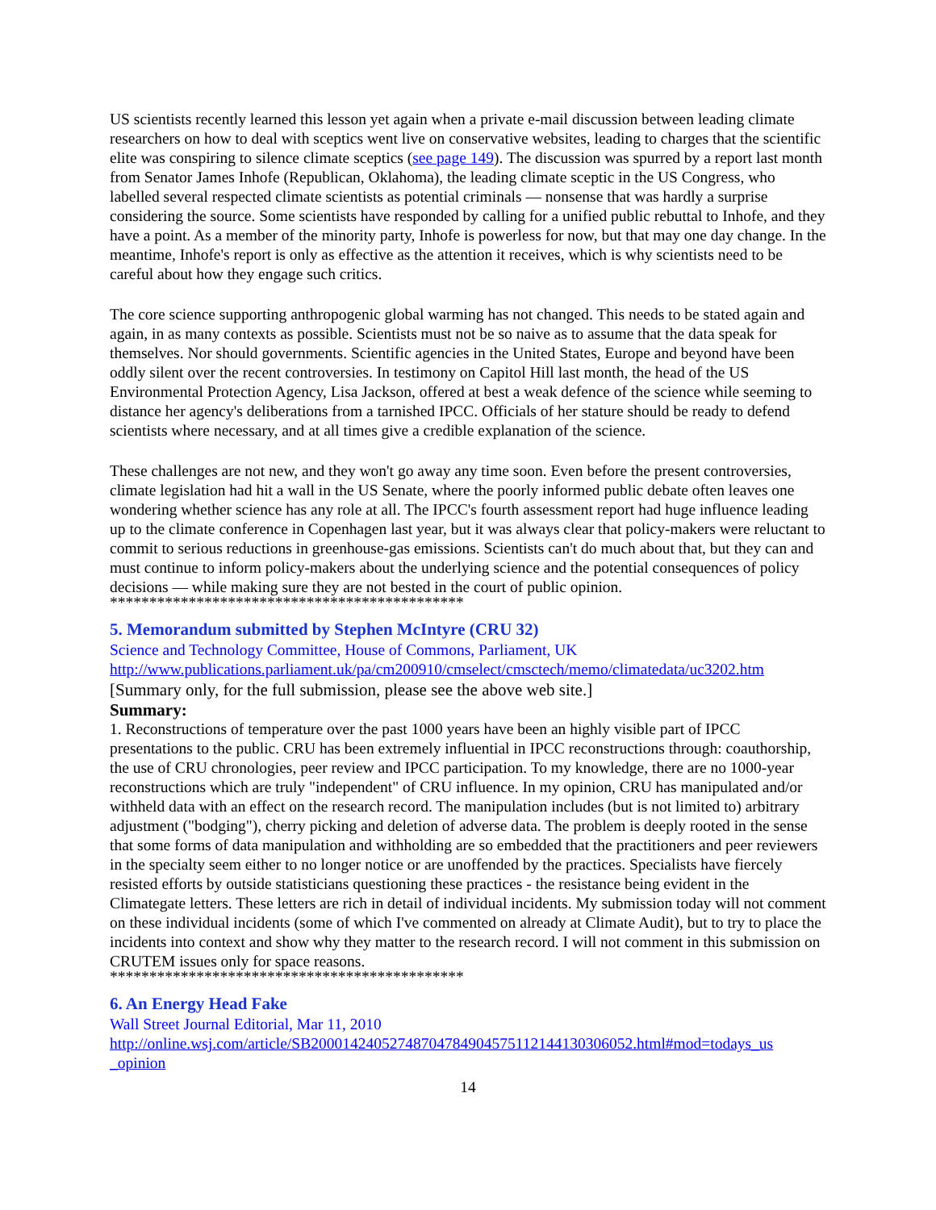US scientists recently learned this lesson yet again when a private e-mail discussion between leading climate researchers on how to deal with sceptics went live on conservative websites, leading to charges that the scientific elite was conspiring to silence climate sceptics (see page 149). The discussion was spurred by a report last month from Senator James Inhofe (Republican, Oklahoma), the leading climate sceptic in the US Congress, who labelled several respected climate scientists as potential criminals — nonsense that was hardly a surprise considering the source. Some scientists have responded by calling for a unified public rebuttal to Inhofe, and they have a point. As a member of the minority party, Inhofe is powerless for now, but that may one day change. In the meantime, Inhofe's report is only as effective as the attention it receives, which is why scientists need to be careful about how they engage such critics.
The core science supporting anthropogenic global warming has not changed. This needs to be stated again and again, in as many contexts as possible. Scientists must not be so naive as to assume that the data speak for themselves. Nor should governments. Scientific agencies in the United States, Europe and beyond have been oddly silent over the recent controversies. In testimony on Capitol Hill last month, the head of the US Environmental Protection Agency, Lisa Jackson, offered at best a weak defence of the science while seeming to distance her agency's deliberations from a tarnished IPCC. Officials of her stature should be ready to defend scientists where necessary, and at all times give a credible explanation of the science.
These challenges are not new, and they won't go away any time soon. Even before the present controversies, climate legislation had hit a wall in the US Senate, where the poorly informed public debate often leaves one wondering whether science has any role at all. The IPCC's fourth assessment report had huge influence leading up to the climate conference in Copenhagen last year, but it was always clear that policy-makers were reluctant to commit to serious reductions in greenhouse-gas emissions. Scientists can't do much about that, but they can and must continue to inform policy-makers about the underlying science and the potential consequences of policy decisions — while making sure they are not bested in the court of public opinion.
*********************************************
5. Memorandum submitted by Stephen McIntyre (CRU 32)
Science and Technology Committee, House of Commons, Parliament, UK
http://www.publications.parliament.uk/pa/cm200910/cmselect/cmsctech/memo/climatedata/uc3202.htm
[Summary only, for the full submission, please see the above web site.]
Summary:
1. Reconstructions of temperature over the past 1000 years have been an highly visible part of IPCC presentations to the public. CRU has been extremely influential in IPCC reconstructions through: coauthorship, the use of CRU chronologies, peer review and IPCC participation. To my knowledge, there are no 1000-year reconstructions which are truly "independent" of CRU influence. In my opinion, CRU has manipulated and/or withheld data with an effect on the research record. The manipulation includes (but is not limited to) arbitrary adjustment ("bodging"), cherry picking and deletion of adverse data. The problem is deeply rooted in the sense that some forms of data manipulation and withholding are so embedded that the practitioners and peer reviewers in the specialty seem either to no longer notice or are unoffended by the practices. Specialists have fiercely resisted efforts by outside statisticians questioning these practices - the resistance being evident in the Climategate letters. These letters are rich in detail of individual incidents. My submission today will not comment on these individual incidents (some of which I've commented on already at Climate Audit), but to try to place the incidents into context and show why they matter to the research record. I will not comment in this submission on CRUTEM issues only for space reasons.
*********************************************
6. An Energy Head Fake
Wall Street Journal Editorial, Mar 11, 2010
http://online.wsj.com/article/SB20001424052748704784904575112144130306052.html#mod=todays_us _opinion
14